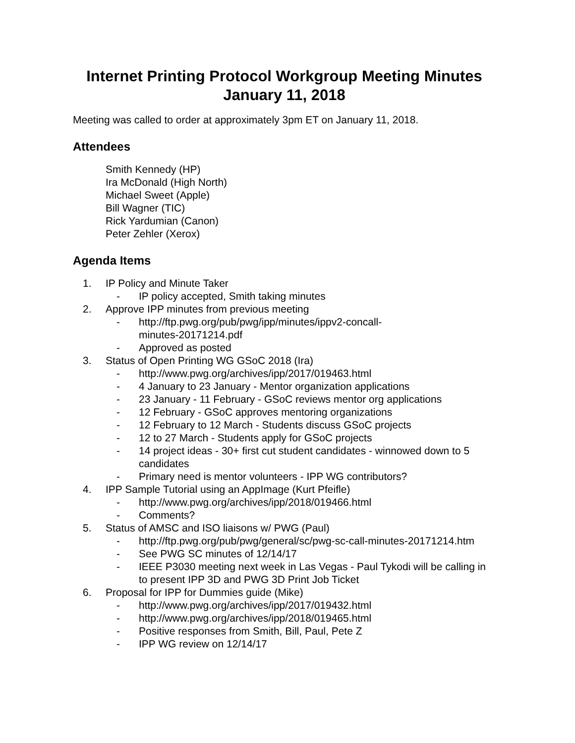Internet Printing Protocol Workgroup Meeting Minutes
January 11, 2018
Meeting was called to order at approximately 3pm ET on January 11, 2018.
Attendees
Smith Kennedy (HP)
Ira McDonald (High North)
Michael Sweet (Apple)
Bill Wagner (TIC)
Rick Yardumian (Canon)
Peter Zehler (Xerox)
Agenda Items
1. IP Policy and Minute Taker
- IP policy accepted, Smith taking minutes
2. Approve IPP minutes from previous meeting
- http://ftp.pwg.org/pub/pwg/ipp/minutes/ippv2-concall-
minutes-20171214.pdf
- Approved as posted
3. Status of Open Printing WG GSoC 2018 (Ira)
- http://www.pwg.org/archives/ipp/2017/019463.html
- 4 January to 23 January - Mentor organization applications
- 23 January - 11 February - GSoC reviews mentor org applications
- 12 February - GSoC approves mentoring organizations
- 12 February to 12 March - Students discuss GSoC projects
- 12 to 27 March - Students apply for GSoC projects
- 14 project ideas - 30+ first cut student candidates - winnowed down to 5 candidates
- Primary need is mentor volunteers - IPP WG contributors?
4. IPP Sample Tutorial using an AppImage (Kurt Pfeifle)
- http://www.pwg.org/archives/ipp/2018/019466.html
- Comments?
5. Status of AMSC and ISO liaisons w/ PWG (Paul)
- http://ftp.pwg.org/pub/pwg/general/sc/pwg-sc-call-minutes-20171214.htm
- See PWG SC minutes of 12/14/17
- IEEE P3030 meeting next week in Las Vegas - Paul Tykodi will be calling in to present IPP 3D and PWG 3D Print Job Ticket
6. Proposal for IPP for Dummies guide (Mike)
- http://www.pwg.org/archives/ipp/2017/019432.html
- http://www.pwg.org/archives/ipp/2018/019465.html
- Positive responses from Smith, Bill, Paul, Pete Z
- IPP WG review on 12/14/17